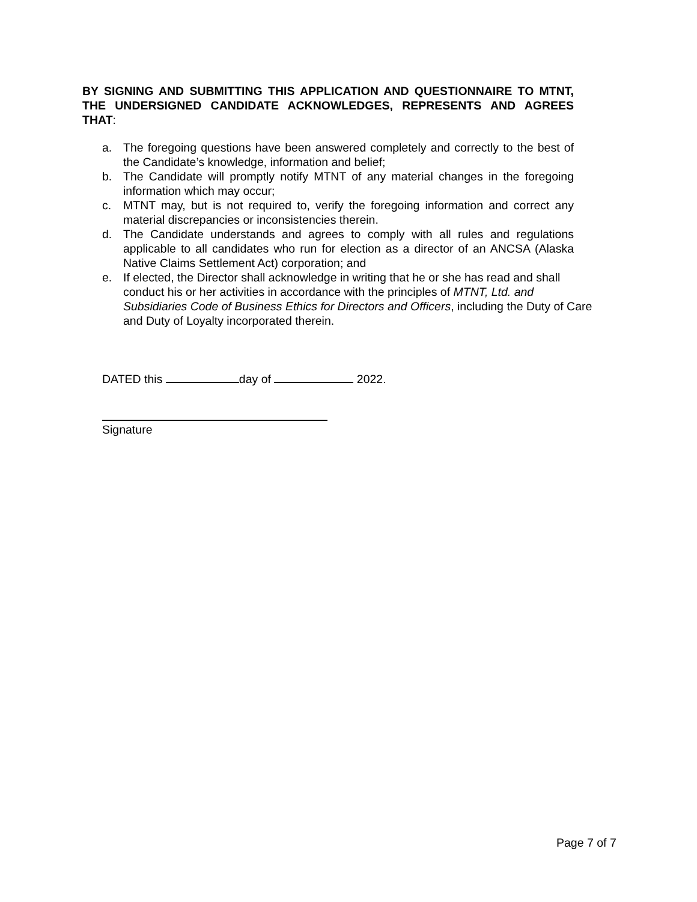BY SIGNING AND SUBMITTING THIS APPLICATION AND QUESTIONNAIRE TO MTNT, THE UNDERSIGNED CANDIDATE ACKNOWLEDGES, REPRESENTS AND AGREES THAT:
a. The foregoing questions have been answered completely and correctly to the best of the Candidate’s knowledge, information and belief;
b. The Candidate will promptly notify MTNT of any material changes in the foregoing information which may occur;
c. MTNT may, but is not required to, verify the foregoing information and correct any material discrepancies or inconsistencies therein.
d. The Candidate understands and agrees to comply with all rules and regulations applicable to all candidates who run for election as a director of an ANCSA (Alaska Native Claims Settlement Act) corporation; and
e. If elected, the Director shall acknowledge in writing that he or she has read and shall conduct his or her activities in accordance with the principles of MTNT, Ltd. and Subsidiaries Code of Business Ethics for Directors and Officers, including the Duty of Care and Duty of Loyalty incorporated therein.
DATED this day of 2022.
Signature
Page 7 of 7